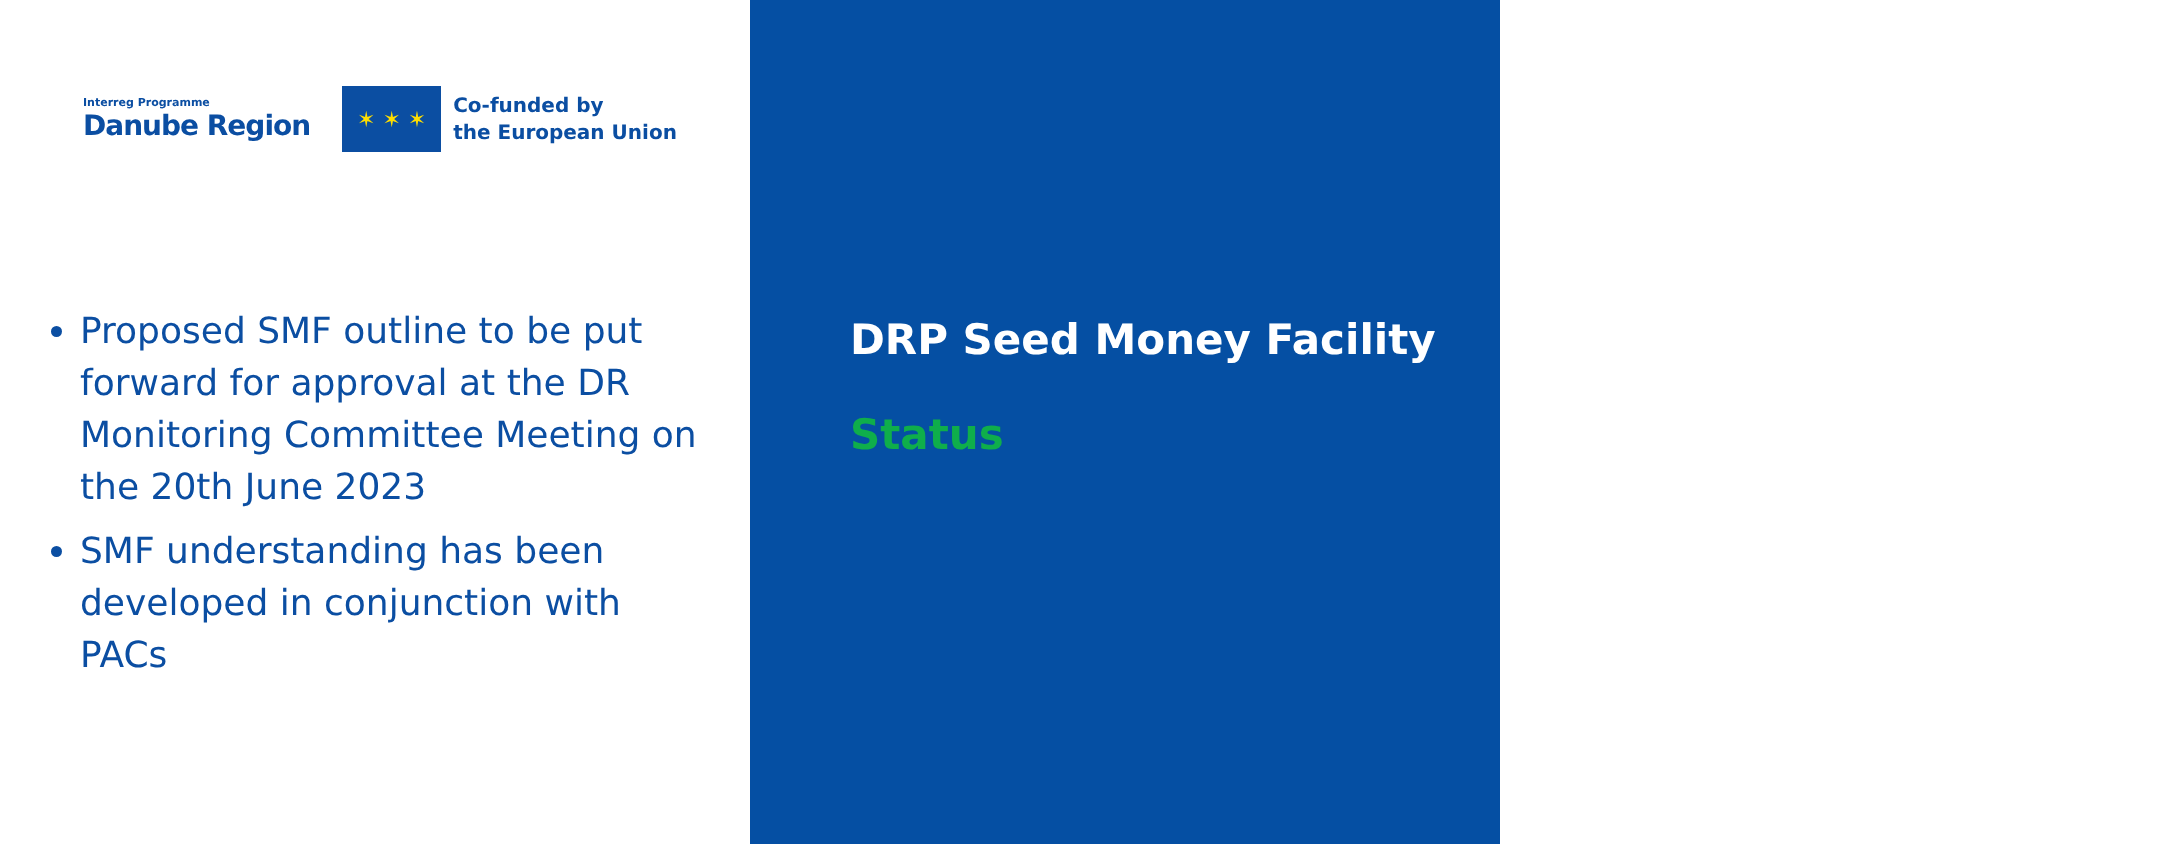Interreg Programme
Danube Region
✶ ✶ ✶
Co-funded by
the European Union
Proposed SMF outline to be put forward for approval at the DR Monitoring Committee Meeting on the 20th June 2023
SMF understanding has been developed in conjunction with PACs
DRP Seed Money Facility
Status